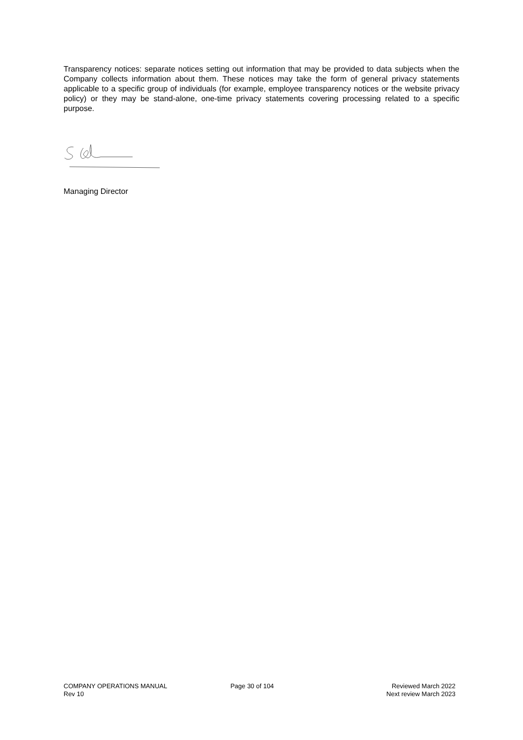Transparency notices: separate notices setting out information that may be provided to data subjects when the Company collects information about them. These notices may take the form of general privacy statements applicable to a specific group of individuals (for example, employee transparency notices or the website privacy policy) or they may be stand-alone, one-time privacy statements covering processing related to a specific purpose.
Managing Director
COMPANY OPERATIONS MANUAL
Rev 10
Page 30 of 104 Reviewed March 2022
Next review March 2023